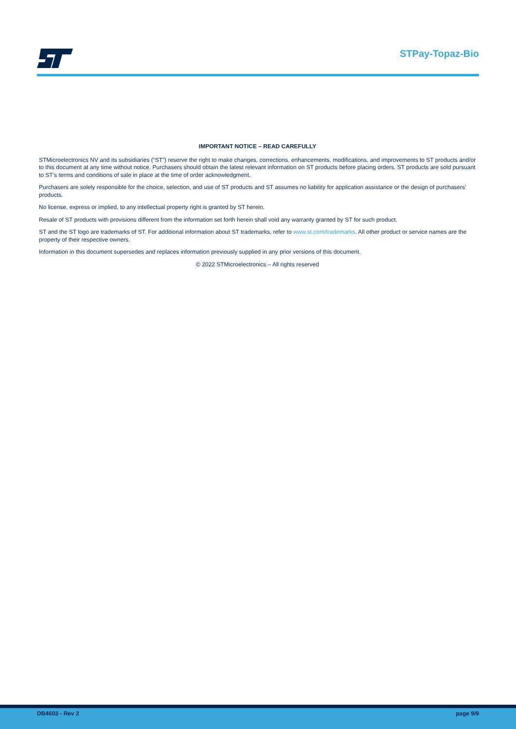STPay-Topaz-Bio
IMPORTANT NOTICE – READ CAREFULLY
STMicroelectronics NV and its subsidiaries (“ST”) reserve the right to make changes, corrections, enhancements, modifications, and improvements to ST products and/or to this document at any time without notice. Purchasers should obtain the latest relevant information on ST products before placing orders. ST products are sold pursuant to ST’s terms and conditions of sale in place at the time of order acknowledgment.
Purchasers are solely responsible for the choice, selection, and use of ST products and ST assumes no liability for application assistance or the design of purchasers’ products.
No license, express or implied, to any intellectual property right is granted by ST herein.
Resale of ST products with provisions different from the information set forth herein shall void any warranty granted by ST for such product.
ST and the ST logo are trademarks of ST. For additional information about ST trademarks, refer to www.st.com/trademarks. All other product or service names are the property of their respective owners.
Information in this document supersedes and replaces information previously supplied in any prior versions of this document.
© 2022 STMicroelectronics – All rights reserved
DB4603 - Rev 2 page 9/9